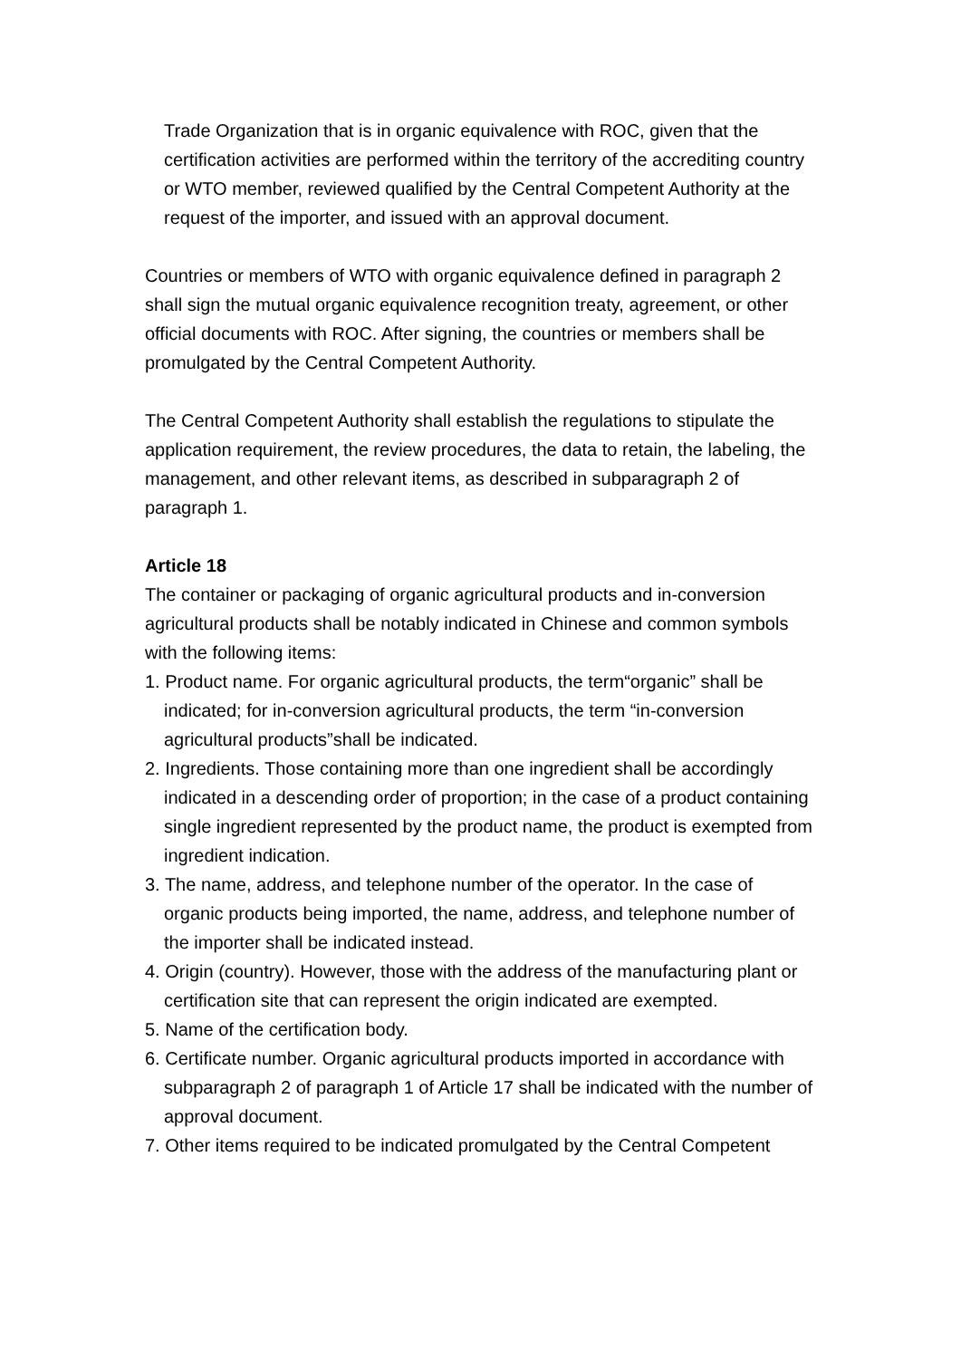Trade Organization that is in organic equivalence with ROC, given that the certification activities are performed within the territory of the accrediting country or WTO member, reviewed qualified by the Central Competent Authority at the request of the importer, and issued with an approval document.
Countries or members of WTO with organic equivalence defined in paragraph 2 shall sign the mutual organic equivalence recognition treaty, agreement, or other official documents with ROC. After signing, the countries or members shall be promulgated by the Central Competent Authority.
The Central Competent Authority shall establish the regulations to stipulate the application requirement, the review procedures, the data to retain, the labeling, the management, and other relevant items, as described in subparagraph 2 of paragraph 1.
Article 18
The container or packaging of organic agricultural products and in-conversion agricultural products shall be notably indicated in Chinese and common symbols with the following items:
1. Product name. For organic agricultural products, the term“organic” shall be indicated; for in-conversion agricultural products, the term “in-conversion agricultural products”shall be indicated.
2. Ingredients. Those containing more than one ingredient shall be accordingly indicated in a descending order of proportion; in the case of a product containing single ingredient represented by the product name, the product is exempted from ingredient indication.
3. The name, address, and telephone number of the operator. In the case of organic products being imported, the name, address, and telephone number of the importer shall be indicated instead.
4. Origin (country). However, those with the address of the manufacturing plant or certification site that can represent the origin indicated are exempted.
5. Name of the certification body.
6. Certificate number. Organic agricultural products imported in accordance with subparagraph 2 of paragraph 1 of Article 17 shall be indicated with the number of approval document.
7. Other items required to be indicated promulgated by the Central Competent